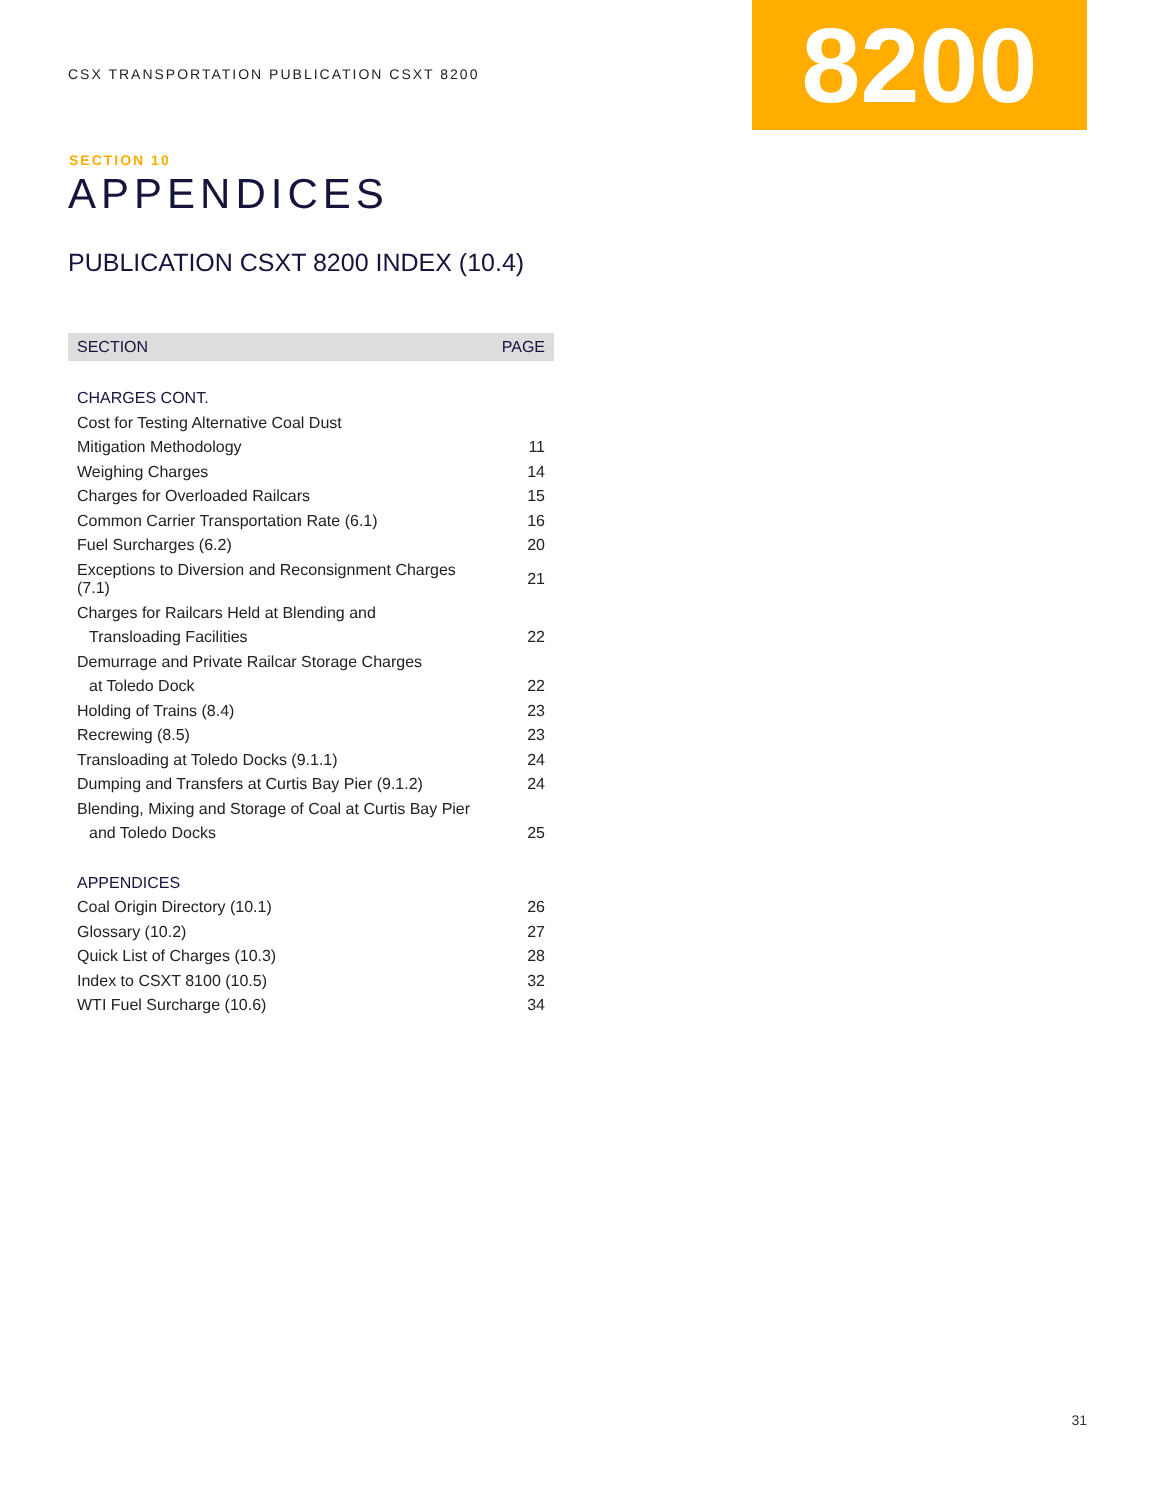CSX TRANSPORTATION PUBLICATION CSXT 8200
8200
SECTION 10
APPENDICES
PUBLICATION CSXT 8200 INDEX (10.4)
| SECTION | PAGE |
| --- | --- |
| CHARGES CONT. | |
| Cost for Testing Alternative Coal Dust | |
| Mitigation Methodology | 11 |
| Weighing Charges | 14 |
| Charges for Overloaded Railcars | 15 |
| Common Carrier Transportation Rate (6.1) | 16 |
| Fuel Surcharges (6.2) | 20 |
| Exceptions to Diversion and Reconsignment Charges (7.1) | 21 |
| Charges for Railcars Held at Blending and | |
| Transloading Facilities | 22 |
| Demurrage and Private Railcar Storage Charges | |
| at Toledo Dock | 22 |
| Holding of Trains (8.4) | 23 |
| Recrewing (8.5) | 23 |
| Transloading at Toledo Docks (9.1.1) | 24 |
| Dumping and Transfers at Curtis Bay Pier (9.1.2) | 24 |
| Blending, Mixing and Storage of Coal at Curtis Bay Pier | |
| and Toledo Docks | 25 |
| APPENDICES | |
| Coal Origin Directory (10.1) | 26 |
| Glossary (10.2) | 27 |
| Quick List of Charges (10.3) | 28 |
| Index to CSXT 8100 (10.5) | 32 |
| WTI Fuel Surcharge (10.6) | 34 |
31